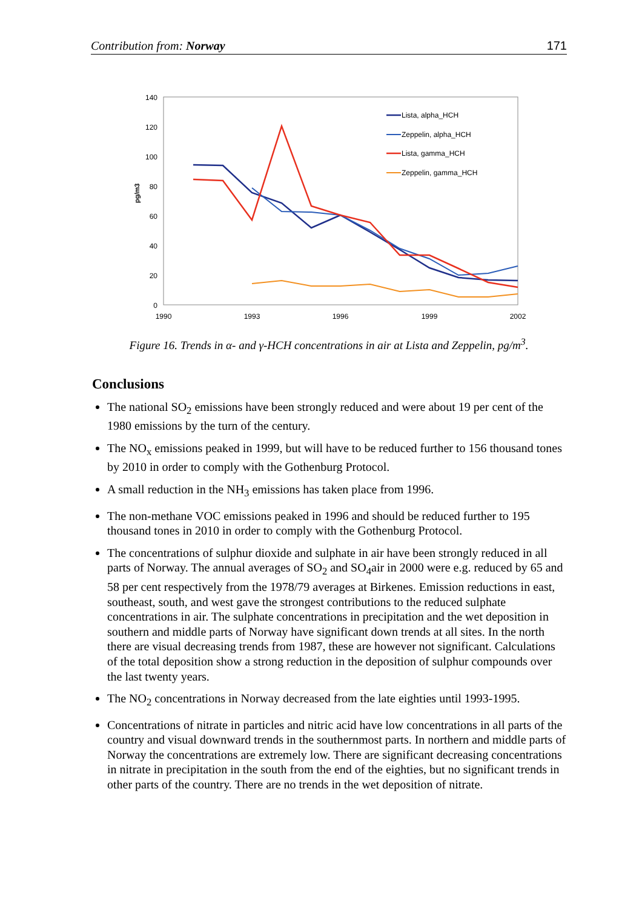Contribution from: Norway 171
140
120
100
80
60
40
20
0
pg/m3
1990
1993
1996
1999
2002
Lista, alpha_HCH
Zeppelin, alpha_HCH
Lista, gamma_HCH
Zeppelin, gamma_HCH
Figure 16. Trends in α- and γ-HCH concentrations in air at Lista and Zeppelin, pg/m<sup>3</sup>.
Conclusions
The national SO<sub>2</sub> emissions have been strongly reduced and were about 19 per cent of the 1980 emissions by the turn of the century.
The NO<sub>x</sub> emissions peaked in 1999, but will have to be reduced further to 156 thousand tones by 2010 in order to comply with the Gothenburg Protocol.
A small reduction in the NH<sub>3</sub> emissions has taken place from 1996.
The non-methane VOC emissions peaked in 1996 and should be reduced further to 195 thousand tones in 2010 in order to comply with the Gothenburg Protocol.
The concentrations of sulphur dioxide and sulphate in air have been strongly reduced in all parts of Norway. The annual averages of SO<sub>2</sub> and SO<sub>4</sub>air in 2000 were e.g. reduced by 65 and 58 per cent respectively from the 1978/79 averages at Birkenes. Emission reductions in east, southeast, south, and west gave the strongest contributions to the reduced sulphate concentrations in air. The sulphate concentrations in precipitation and the wet deposition in southern and middle parts of Norway have significant down trends at all sites. In the north there are visual decreasing trends from 1987, these are however not significant. Calculations of the total deposition show a strong reduction in the deposition of sulphur compounds over the last twenty years.
The NO<sub>2</sub> concentrations in Norway decreased from the late eighties until 1993-1995.
Concentrations of nitrate in particles and nitric acid have low concentrations in all parts of the country and visual downward trends in the southernmost parts. In northern and middle parts of Norway the concentrations are extremely low. There are significant decreasing concentrations in nitrate in precipitation in the south from the end of the eighties, but no significant trends in other parts of the country. There are no trends in the wet deposition of nitrate.